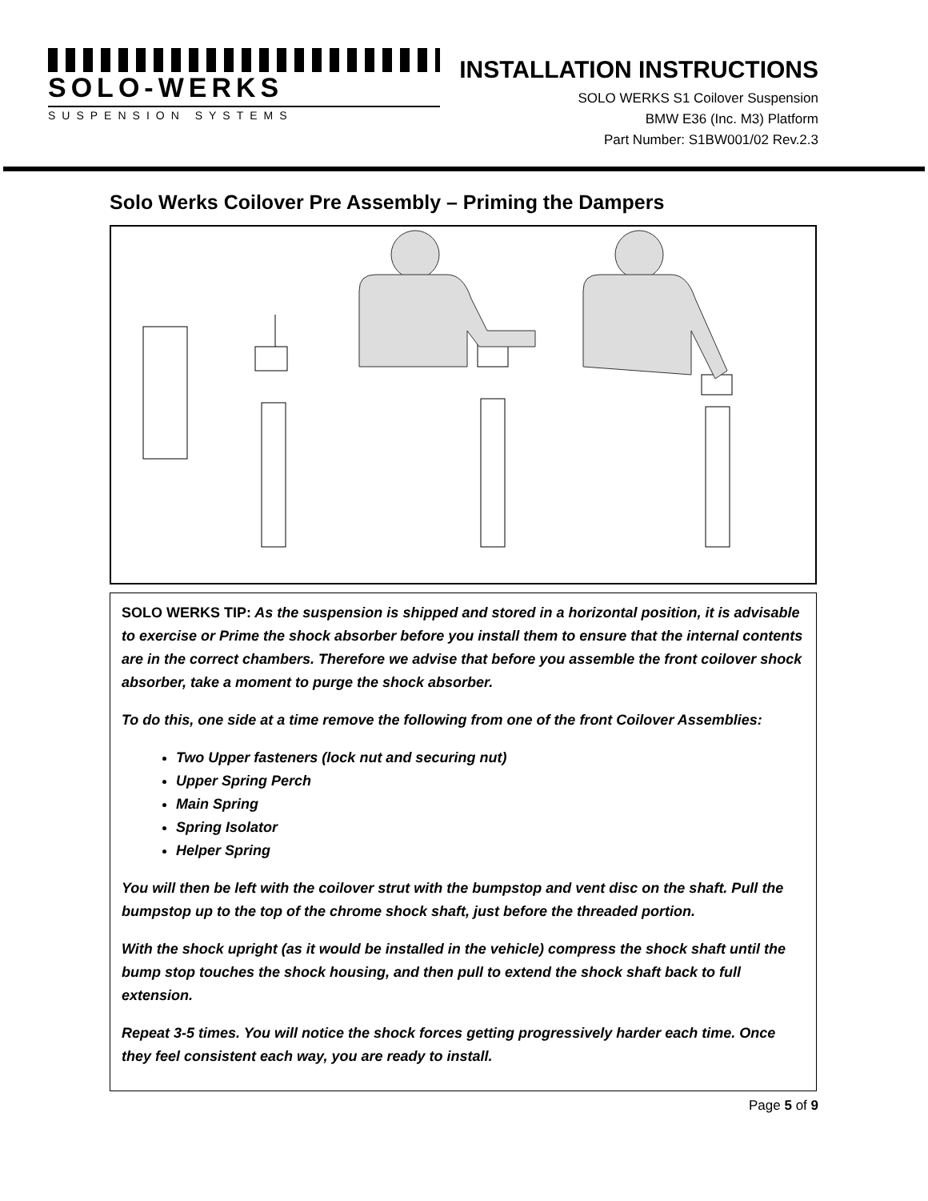SOLO-WERKS
SUSPENSION SYSTEMS
INSTALLATION INSTRUCTIONS
SOLO WERKS S1 Coilover Suspension
BMW E36 (Inc. M3) Platform
Part Number: S1BW001/02 Rev.2.3
Solo Werks Coilover Pre Assembly – Priming the Dampers
SOLO WERKS TIP: As the suspension is shipped and stored in a horizontal position, it is advisable to exercise or Prime the shock absorber before you install them to ensure that the internal contents are in the correct chambers. Therefore we advise that before you assemble the front coilover shock absorber, take a moment to purge the shock absorber.
To do this, one side at a time remove the following from one of the front Coilover Assemblies:
Two Upper fasteners (lock nut and securing nut)
Upper Spring Perch
Main Spring
Spring Isolator
Helper Spring
You will then be left with the coilover strut with the bumpstop and vent disc on the shaft. Pull the bumpstop up to the top of the chrome shock shaft, just before the threaded portion.
With the shock upright (as it would be installed in the vehicle) compress the shock shaft until the bump stop touches the shock housing, and then pull to extend the shock shaft back to full extension.
Repeat 3-5 times. You will notice the shock forces getting progressively harder each time. Once they feel consistent each way, you are ready to install.
Page 5 of 9